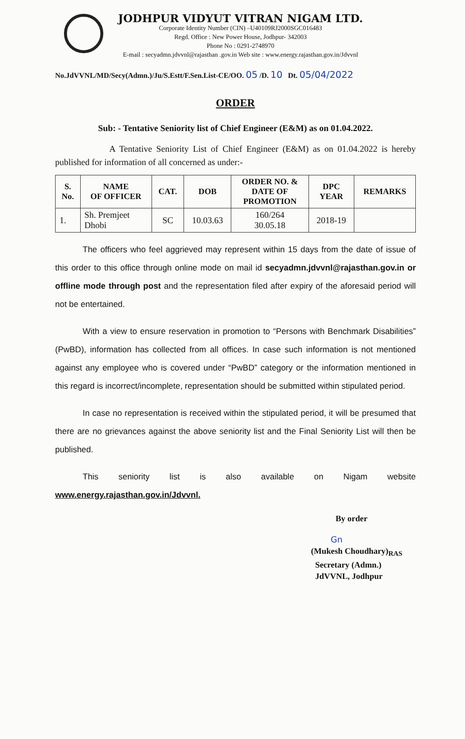JODHPUR VIDYUT VITRAN NIGAM LTD.
Corporate Identity Number (CIN) –U40109RJ2000SGC016483
Regd. Office : New Power House, Jodhpur- 342003
Phone No : 0291-2748970
E-mail : secyadmn.jdvvnl@rajasthan .gov.in Web site : www.energy.rajasthan.gov.in/Jdvvnl
No.JdVVNL/MD/Secy(Admn.)/Ju/S.Estt/F.Sen.List-CE/OO. 05 /D. 10 Dt. 05/04/2022
ORDER
Sub: - Tentative Seniority list of Chief Engineer (E&M) as on 01.04.2022.
A Tentative Seniority List of Chief Engineer (E&M) as on 01.04.2022 is hereby published for information of all concerned as under:-
| S. No. | NAME OF OFFICER | CAT. | DOB | ORDER NO. & DATE OF PROMOTION | DPC YEAR | REMARKS |
| --- | --- | --- | --- | --- | --- | --- |
| 1. | Sh. Premjeet Dhobi | SC | 10.03.63 | 160/264 30.05.18 | 2018-19 | |
The officers who feel aggrieved may represent within 15 days from the date of issue of this order to this office through online mode on mail id secyadmn.jdvvnl@rajasthan.gov.in or offline mode through post and the representation filed after expiry of the aforesaid period will not be entertained.
With a view to ensure reservation in promotion to “Persons with Benchmark Disabilities” (PwBD), information has collected from all offices. In case such information is not mentioned against any employee who is covered under “PwBD” category or the information mentioned in this regard is incorrect/incomplete, representation should be submitted within stipulated period.
In case no representation is received within the stipulated period, it will be presumed that there are no grievances against the above seniority list and the Final Seniority List will then be published.
This seniority list is also available on Nigam website www.energy.rajasthan.gov.in/Jdvvnl.
By order
Gn
(Mukesh Choudhary)<sub>RAS</sub>
Secretary (Admn.)
JdVVNL, Jodhpur